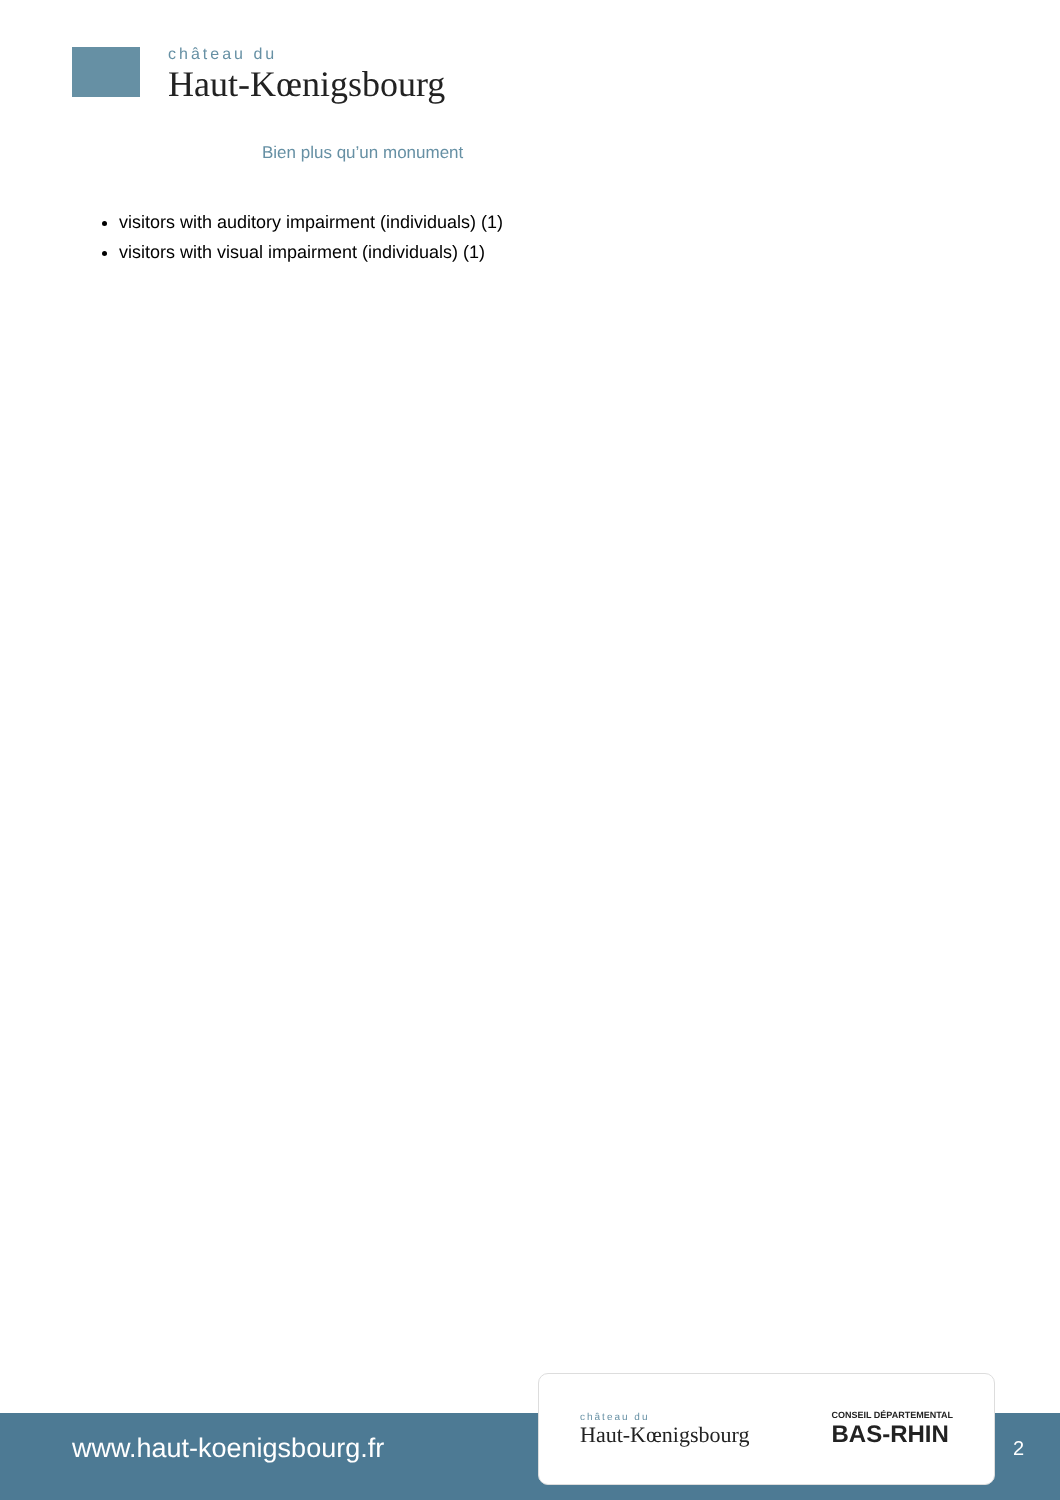château du
Haut-Kœnigsbourg
Bien plus qu’un monument
visitors with auditory impairment (individuals) (1)
visitors with visual impairment (individuals) (1)
www.haut-koenigsbourg.fr
château du
Haut-Kœnigsbourg
CONSEIL DÉPARTEMENTAL
BAS-RHIN
2